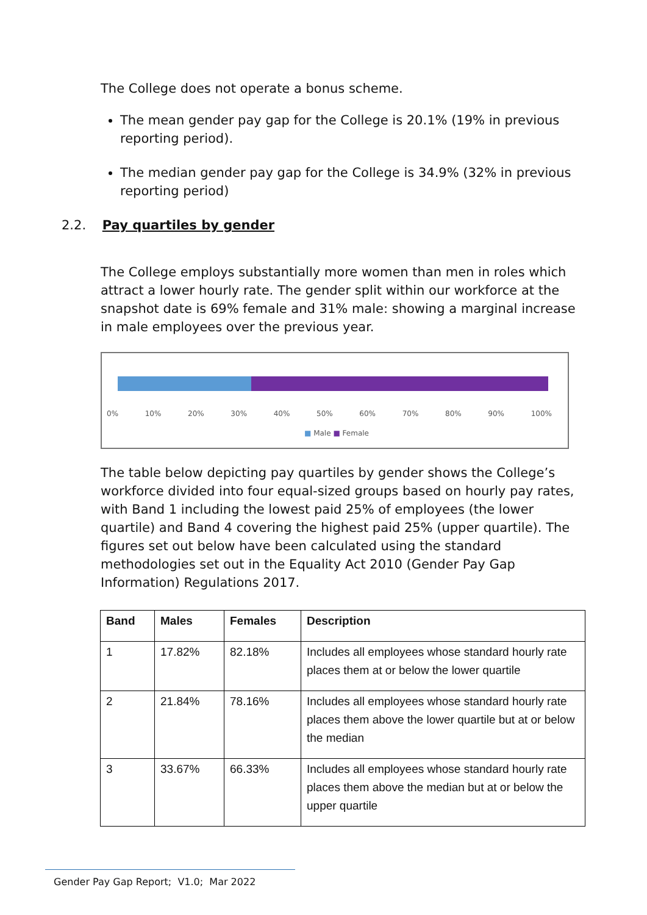The College does not operate a bonus scheme.
The mean gender pay gap for the College is 20.1% (19% in previous reporting period).
The median gender pay gap for the College is 34.9% (32% in previous reporting period)
2.2. Pay quartiles by gender
The College employs substantially more women than men in roles which attract a lower hourly rate. The gender split within our workforce at the snapshot date is 69% female and 31% male: showing a marginal increase in male employees over the previous year.
0% 10% 20% 30% 40% 50% 60% 70% 80% 90% 100%
■ Male ■ Female
The table below depicting pay quartiles by gender shows the College’s workforce divided into four equal-sized groups based on hourly pay rates, with Band 1 including the lowest paid 25% of employees (the lower quartile) and Band 4 covering the highest paid 25% (upper quartile). The figures set out below have been calculated using the standard methodologies set out in the Equality Act 2010 (Gender Pay Gap Information) Regulations 2017.
| Band | Males | Females | Description |
| --- | --- | --- | --- |
| 1 | 17.82% | 82.18% | Includes all employees whose standard hourly rate places them at or below the lower quartile |
| 2 | 21.84% | 78.16% | Includes all employees whose standard hourly rate places them above the lower quartile but at or below the median |
| 3 | 33.67% | 66.33% | Includes all employees whose standard hourly rate places them above the median but at or below the upper quartile |
Gender Pay Gap Report; V1.0; Mar 2022